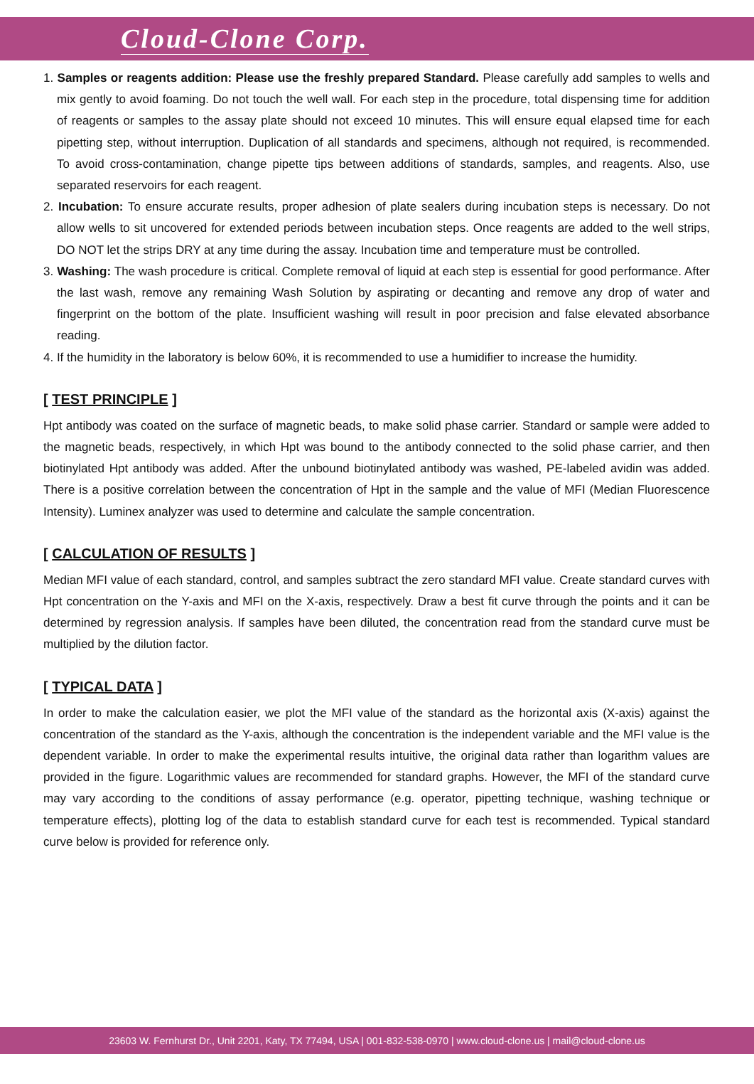Cloud-Clone Corp.
1. Samples or reagents addition: Please use the freshly prepared Standard. Please carefully add samples to wells and mix gently to avoid foaming. Do not touch the well wall. For each step in the procedure, total dispensing time for addition of reagents or samples to the assay plate should not exceed 10 minutes. This will ensure equal elapsed time for each pipetting step, without interruption. Duplication of all standards and specimens, although not required, is recommended. To avoid cross-contamination, change pipette tips between additions of standards, samples, and reagents. Also, use separated reservoirs for each reagent.
2. Incubation: To ensure accurate results, proper adhesion of plate sealers during incubation steps is necessary. Do not allow wells to sit uncovered for extended periods between incubation steps. Once reagents are added to the well strips, DO NOT let the strips DRY at any time during the assay. Incubation time and temperature must be controlled.
3. Washing: The wash procedure is critical. Complete removal of liquid at each step is essential for good performance. After the last wash, remove any remaining Wash Solution by aspirating or decanting and remove any drop of water and fingerprint on the bottom of the plate. Insufficient washing will result in poor precision and false elevated absorbance reading.
4. If the humidity in the laboratory is below 60%, it is recommended to use a humidifier to increase the humidity.
[ TEST PRINCIPLE ]
Hpt antibody was coated on the surface of magnetic beads, to make solid phase carrier. Standard or sample were added to the magnetic beads, respectively, in which Hpt was bound to the antibody connected to the solid phase carrier, and then biotinylated Hpt antibody was added. After the unbound biotinylated antibody was washed, PE-labeled avidin was added. There is a positive correlation between the concentration of Hpt in the sample and the value of MFI (Median Fluorescence Intensity). Luminex analyzer was used to determine and calculate the sample concentration.
[ CALCULATION OF RESULTS ]
Median MFI value of each standard, control, and samples subtract the zero standard MFI value. Create standard curves with Hpt concentration on the Y-axis and MFI on the X-axis, respectively. Draw a best fit curve through the points and it can be determined by regression analysis. If samples have been diluted, the concentration read from the standard curve must be multiplied by the dilution factor.
[ TYPICAL DATA ]
In order to make the calculation easier, we plot the MFI value of the standard as the horizontal axis (X-axis) against the concentration of the standard as the Y-axis, although the concentration is the independent variable and the MFI value is the dependent variable. In order to make the experimental results intuitive, the original data rather than logarithm values are provided in the figure. Logarithmic values are recommended for standard graphs. However, the MFI of the standard curve may vary according to the conditions of assay performance (e.g. operator, pipetting technique, washing technique or temperature effects), plotting log of the data to establish standard curve for each test is recommended. Typical standard curve below is provided for reference only.
23603 W. Fernhurst Dr., Unit 2201, Katy, TX 77494, USA | 001-832-538-0970 | www.cloud-clone.us | mail@cloud-clone.us